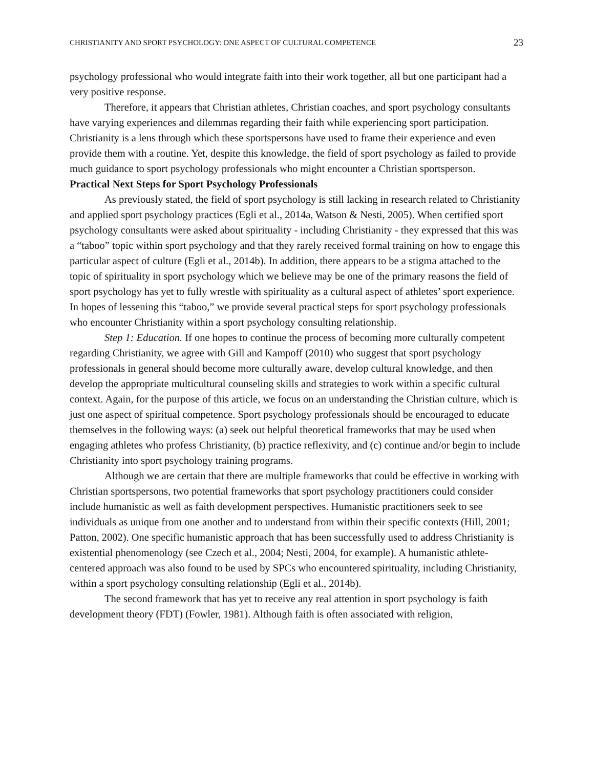CHRISTIANITY AND SPORT PSYCHOLOGY: ONE ASPECT OF CULTURAL COMPETENCE 23
psychology professional who would integrate faith into their work together, all but one participant had a very positive response.
Therefore, it appears that Christian athletes, Christian coaches, and sport psychology consultants have varying experiences and dilemmas regarding their faith while experiencing sport participation. Christianity is a lens through which these sportspersons have used to frame their experience and even provide them with a routine. Yet, despite this knowledge, the field of sport psychology as failed to provide much guidance to sport psychology professionals who might encounter a Christian sportsperson.
Practical Next Steps for Sport Psychology Professionals
As previously stated, the field of sport psychology is still lacking in research related to Christianity and applied sport psychology practices (Egli et al., 2014a, Watson & Nesti, 2005). When certified sport psychology consultants were asked about spirituality - including Christianity - they expressed that this was a “taboo” topic within sport psychology and that they rarely received formal training on how to engage this particular aspect of culture (Egli et al., 2014b). In addition, there appears to be a stigma attached to the topic of spirituality in sport psychology which we believe may be one of the primary reasons the field of sport psychology has yet to fully wrestle with spirituality as a cultural aspect of athletes’ sport experience. In hopes of lessening this “taboo,” we provide several practical steps for sport psychology professionals who encounter Christianity within a sport psychology consulting relationship.
Step 1: Education. If one hopes to continue the process of becoming more culturally competent regarding Christianity, we agree with Gill and Kampoff (2010) who suggest that sport psychology professionals in general should become more culturally aware, develop cultural knowledge, and then develop the appropriate multicultural counseling skills and strategies to work within a specific cultural context. Again, for the purpose of this article, we focus on an understanding the Christian culture, which is just one aspect of spiritual competence. Sport psychology professionals should be encouraged to educate themselves in the following ways: (a) seek out helpful theoretical frameworks that may be used when engaging athletes who profess Christianity, (b) practice reflexivity, and (c) continue and/or begin to include Christianity into sport psychology training programs.
Although we are certain that there are multiple frameworks that could be effective in working with Christian sportspersons, two potential frameworks that sport psychology practitioners could consider include humanistic as well as faith development perspectives. Humanistic practitioners seek to see individuals as unique from one another and to understand from within their specific contexts (Hill, 2001; Patton, 2002). One specific humanistic approach that has been successfully used to address Christianity is existential phenomenology (see Czech et al., 2004; Nesti, 2004, for example). A humanistic athlete-centered approach was also found to be used by SPCs who encountered spirituality, including Christianity, within a sport psychology consulting relationship (Egli et al., 2014b).
The second framework that has yet to receive any real attention in sport psychology is faith development theory (FDT) (Fowler, 1981). Although faith is often associated with religion,